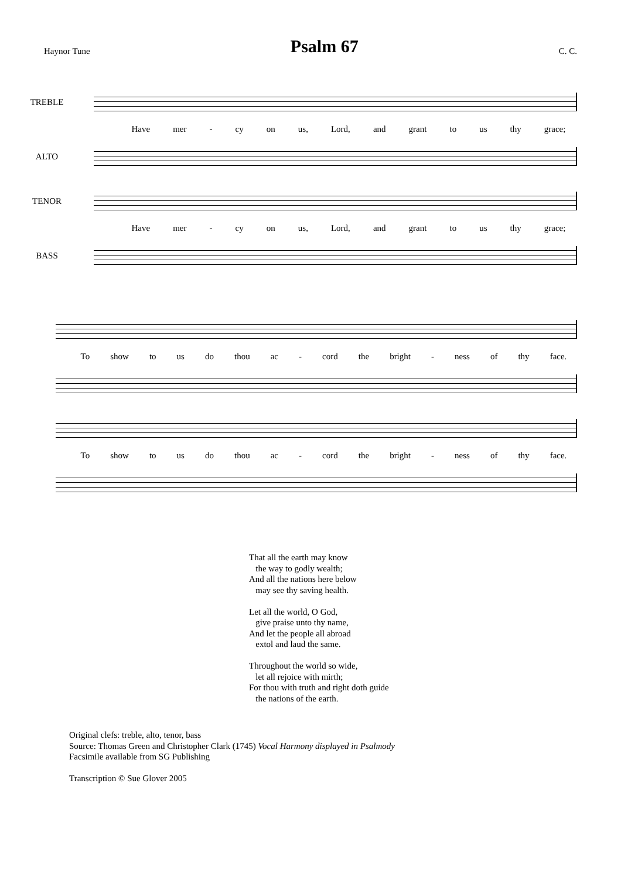Haynor Tune
Psalm 67
C. C.
TREBLE
Have mer - cy on us, Lord, and grant to us thy grace;
ALTO
TENOR
Have mer - cy on us, Lord, and grant to us thy grace;
BASS
To show to us do thou ac - cord the bright - ness of thy face.
To show to us do thou ac - cord the bright - ness of thy face.
That all the earth may know
the way to godly wealth;
And all the nations here below
may see thy saving health.
Let all the world, O God,
give praise unto thy name,
And let the people all abroad
extol and laud the same.
Throughout the world so wide,
let all rejoice with mirth;
For thou with truth and right doth guide
the nations of the earth.
Original clefs: treble, alto, tenor, bass
Source: Thomas Green and Christopher Clark (1745) Vocal Harmony displayed in Psalmody
Facsimile available from SG Publishing
Transcription © Sue Glover 2005